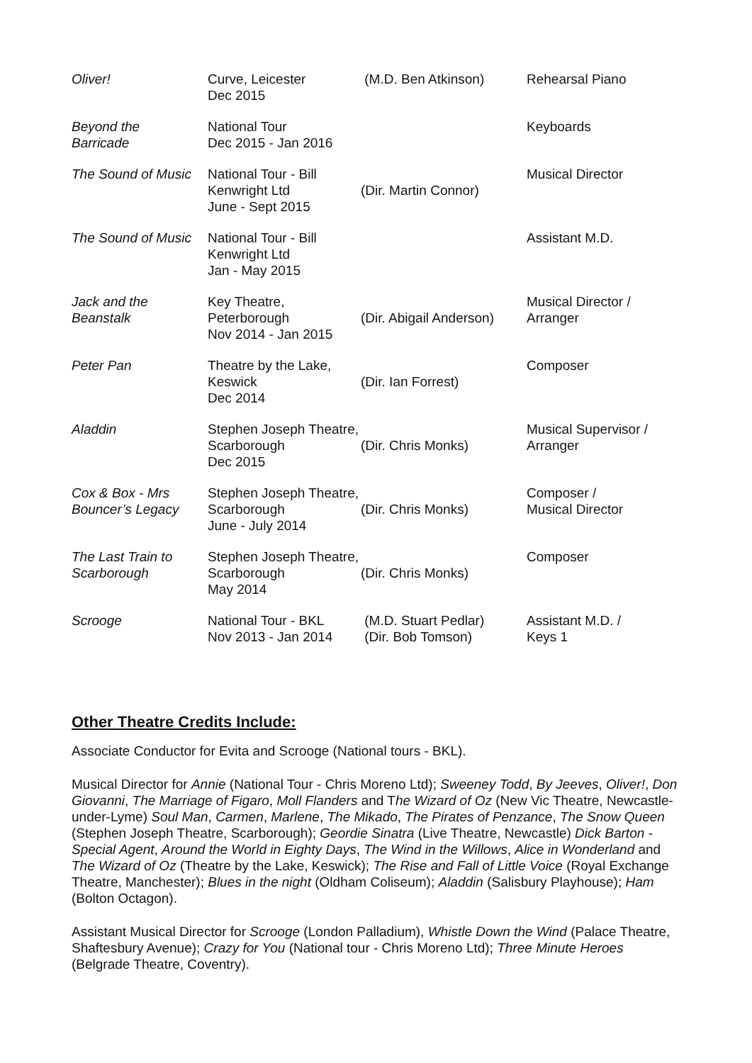| Oliver! | Curve, Leicester Dec 2015 | (M.D. Ben Atkinson) | Rehearsal Piano |
| Beyond the Barricade | National Tour Dec 2015 - Jan 2016 | | Keyboards |
| The Sound of Music | National Tour - Bill Kenwright Ltd June - Sept 2015 | (Dir. Martin Connor) | Musical Director |
| The Sound of Music | National Tour - Bill Kenwright Ltd Jan - May 2015 | | Assistant M.D. |
| Jack and the Beanstalk | Key Theatre, Peterborough Nov 2014 - Jan 2015 | (Dir. Abigail Anderson) | Musical Director / Arranger |
| Peter Pan | Theatre by the Lake, Keswick Dec 2014 | (Dir. Ian Forrest) | Composer |
| Aladdin | Stephen Joseph Theatre, Scarborough Dec 2015 | (Dir. Chris Monks) | Musical Supervisor / Arranger |
| Cox & Box - Mrs Bouncer’s Legacy | Stephen Joseph Theatre, Scarborough June - July 2014 | (Dir. Chris Monks) | Composer / Musical Director |
| The Last Train to Scarborough | Stephen Joseph Theatre, Scarborough May 2014 | (Dir. Chris Monks) | Composer |
| Scrooge | National Tour - BKL Nov 2013 - Jan 2014 | (M.D. Stuart Pedlar) (Dir. Bob Tomson) | Assistant M.D. / Keys 1 |
Other Theatre Credits Include:
Associate Conductor for Evita and Scrooge (National tours - BKL).
Musical Director for Annie (National Tour - Chris Moreno Ltd); Sweeney Todd, By Jeeves, Oliver!, Don Giovanni, The Marriage of Figaro, Moll Flanders and The Wizard of Oz (New Vic Theatre, Newcastle-under-Lyme) Soul Man, Carmen, Marlene, The Mikado, The Pirates of Penzance, The Snow Queen (Stephen Joseph Theatre, Scarborough); Geordie Sinatra (Live Theatre, Newcastle) Dick Barton - Special Agent, Around the World in Eighty Days, The Wind in the Willows, Alice in Wonderland and The Wizard of Oz (Theatre by the Lake, Keswick); The Rise and Fall of Little Voice (Royal Exchange Theatre, Manchester); Blues in the night (Oldham Coliseum); Aladdin (Salisbury Playhouse); Ham (Bolton Octagon).
Assistant Musical Director for Scrooge (London Palladium), Whistle Down the Wind (Palace Theatre, Shaftesbury Avenue); Crazy for You (National tour - Chris Moreno Ltd); Three Minute Heroes (Belgrade Theatre, Coventry).